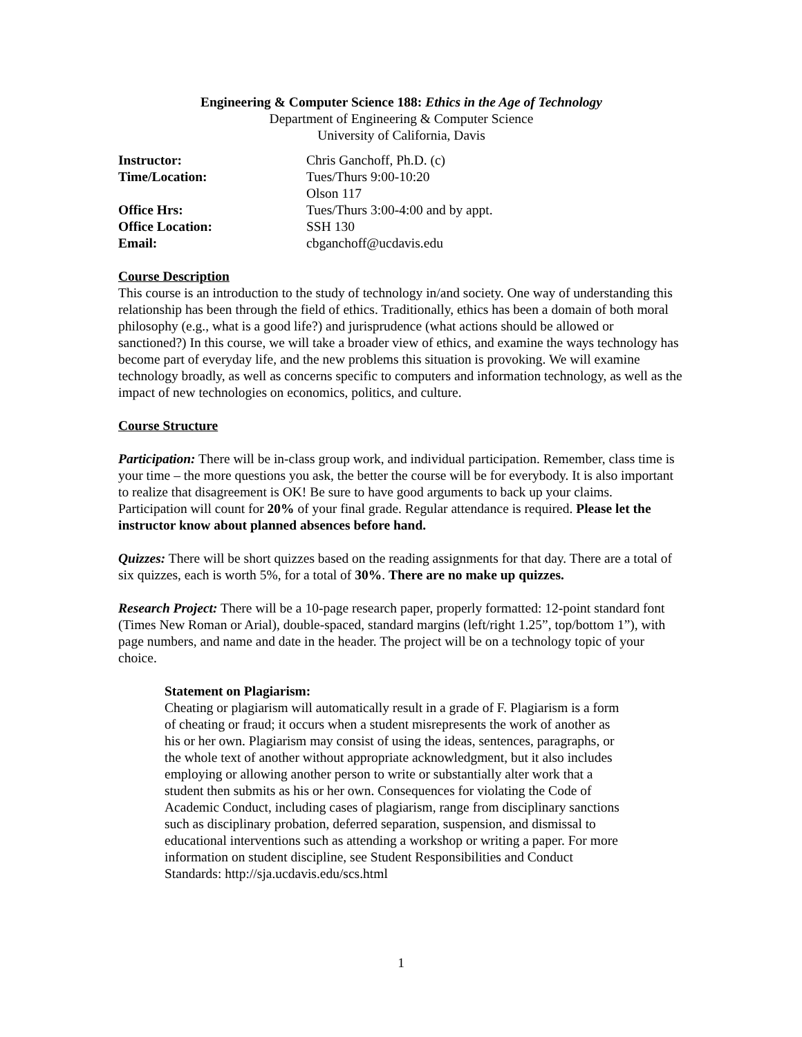Engineering & Computer Science 188: Ethics in the Age of Technology
Department of Engineering & Computer Science
University of California, Davis
| Instructor: | Chris Ganchoff, Ph.D. (c) |
| Time/Location: | Tues/Thurs 9:00-10:20 |
| | Olson 117 |
| Office Hrs: | Tues/Thurs 3:00-4:00 and by appt. |
| Office Location: | SSH 130 |
| Email: | cbganchoff@ucdavis.edu |
Course Description
This course is an introduction to the study of technology in/and society. One way of understanding this relationship has been through the field of ethics. Traditionally, ethics has been a domain of both moral philosophy (e.g., what is a good life?) and jurisprudence (what actions should be allowed or sanctioned?) In this course, we will take a broader view of ethics, and examine the ways technology has become part of everyday life, and the new problems this situation is provoking. We will examine technology broadly, as well as concerns specific to computers and information technology, as well as the impact of new technologies on economics, politics, and culture.
Course Structure
Participation: There will be in-class group work, and individual participation. Remember, class time is your time – the more questions you ask, the better the course will be for everybody. It is also important to realize that disagreement is OK! Be sure to have good arguments to back up your claims. Participation will count for 20% of your final grade. Regular attendance is required. Please let the instructor know about planned absences before hand.
Quizzes: There will be short quizzes based on the reading assignments for that day. There are a total of six quizzes, each is worth 5%, for a total of 30%. There are no make up quizzes.
Research Project: There will be a 10-page research paper, properly formatted: 12-point standard font (Times New Roman or Arial), double-spaced, standard margins (left/right 1.25”, top/bottom 1”), with page numbers, and name and date in the header. The project will be on a technology topic of your choice.
Statement on Plagiarism:
Cheating or plagiarism will automatically result in a grade of F. Plagiarism is a form of cheating or fraud; it occurs when a student misrepresents the work of another as his or her own. Plagiarism may consist of using the ideas, sentences, paragraphs, or the whole text of another without appropriate acknowledgment, but it also includes employing or allowing another person to write or substantially alter work that a student then submits as his or her own. Consequences for violating the Code of Academic Conduct, including cases of plagiarism, range from disciplinary sanctions such as disciplinary probation, deferred separation, suspension, and dismissal to educational interventions such as attending a workshop or writing a paper. For more information on student discipline, see Student Responsibilities and Conduct Standards: http://sja.ucdavis.edu/scs.html
1